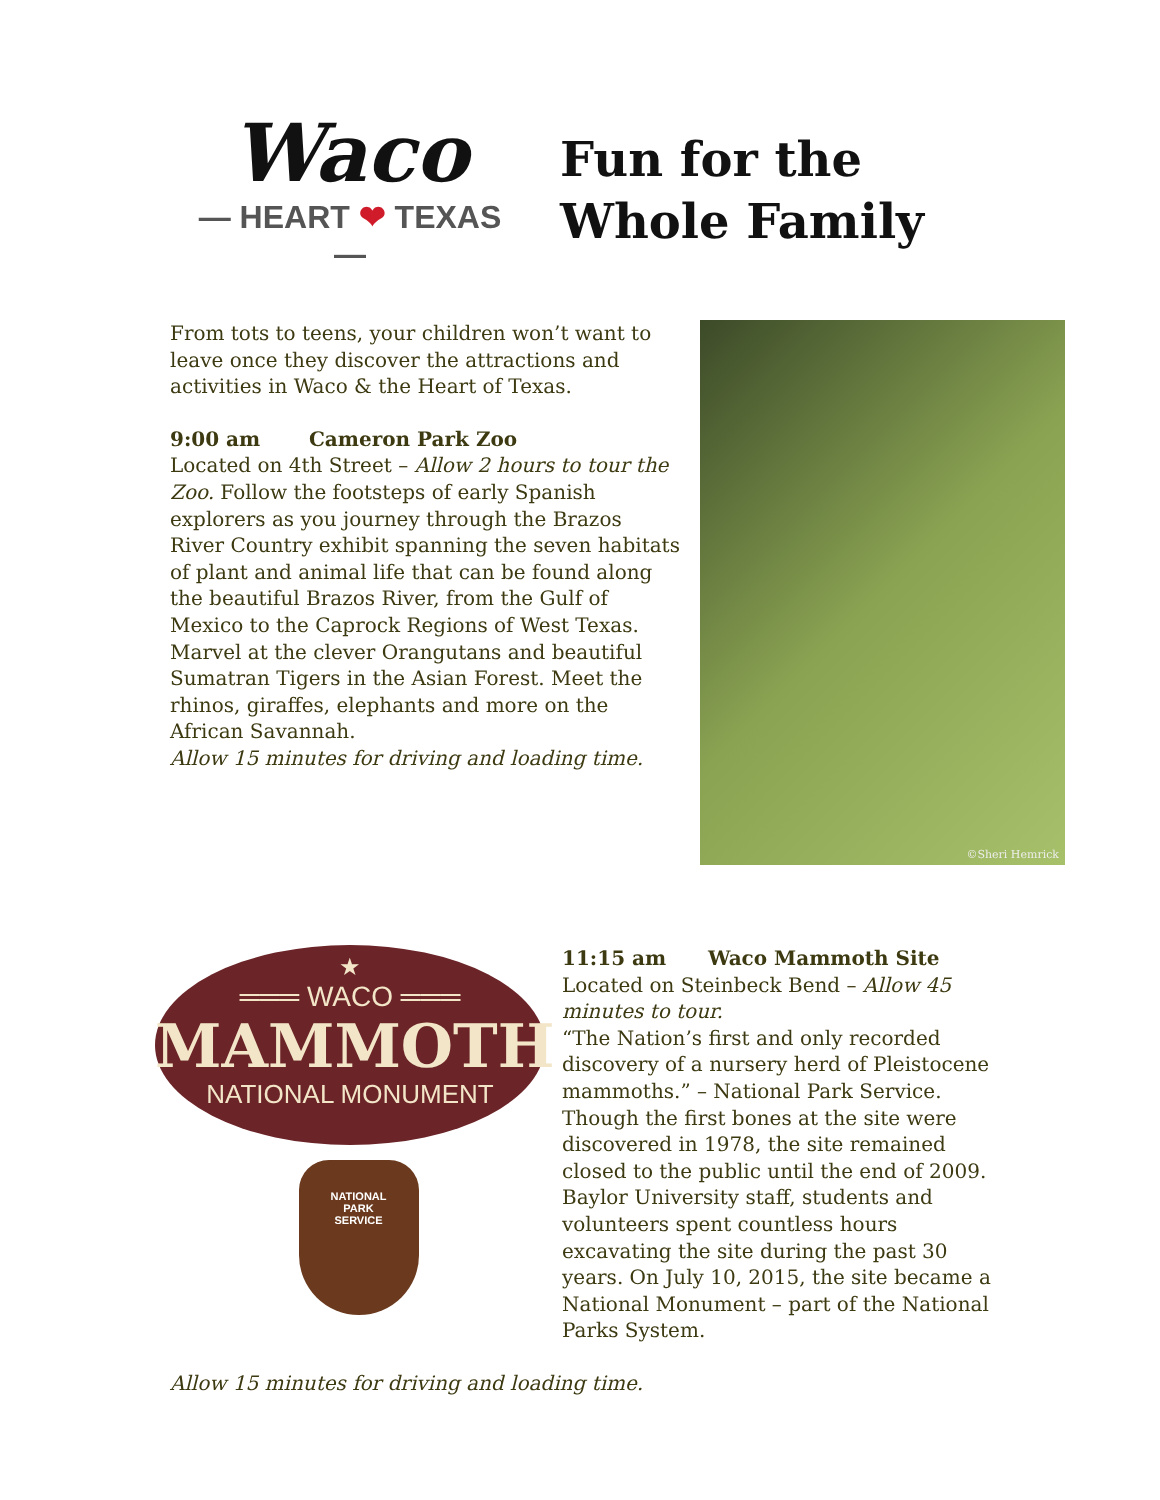Waco
— HEART ❤ TEXAS —
Fun for the
Whole Family
From tots to teens, your children won’t want to leave once they discover the attractions and activities in Waco & the Heart of Texas.
9:00 am Cameron Park Zoo
Located on 4th Street – Allow 2 hours to tour the Zoo. Follow the footsteps of early Spanish explorers as you journey through the Brazos River Country exhibit spanning the seven habitats of plant and animal life that can be found along the beautiful Brazos River, from the Gulf of Mexico to the Caprock Regions of West Texas. Marvel at the clever Orangutans and beautiful Sumatran Tigers in the Asian Forest. Meet the rhinos, giraffes, elephants and more on the African Savannah.
Allow 15 minutes for driving and loading time.
©Sheri Hemrick
★
═══ WACO ═══
MAMMOTH
NATIONAL MONUMENT
NATIONAL
PARK
SERVICE
11:15 am Waco Mammoth Site
Located on Steinbeck Bend – Allow 45 minutes to tour.
“The Nation’s first and only recorded discovery of a nursery herd of Pleistocene mammoths.” – National Park Service. Though the first bones at the site were discovered in 1978, the site remained closed to the public until the end of 2009. Baylor University staff, students and volunteers spent countless hours excavating the site during the past 30 years. On July 10, 2015, the site became a National Monument – part of the National Parks System.
Allow 15 minutes for driving and loading time.